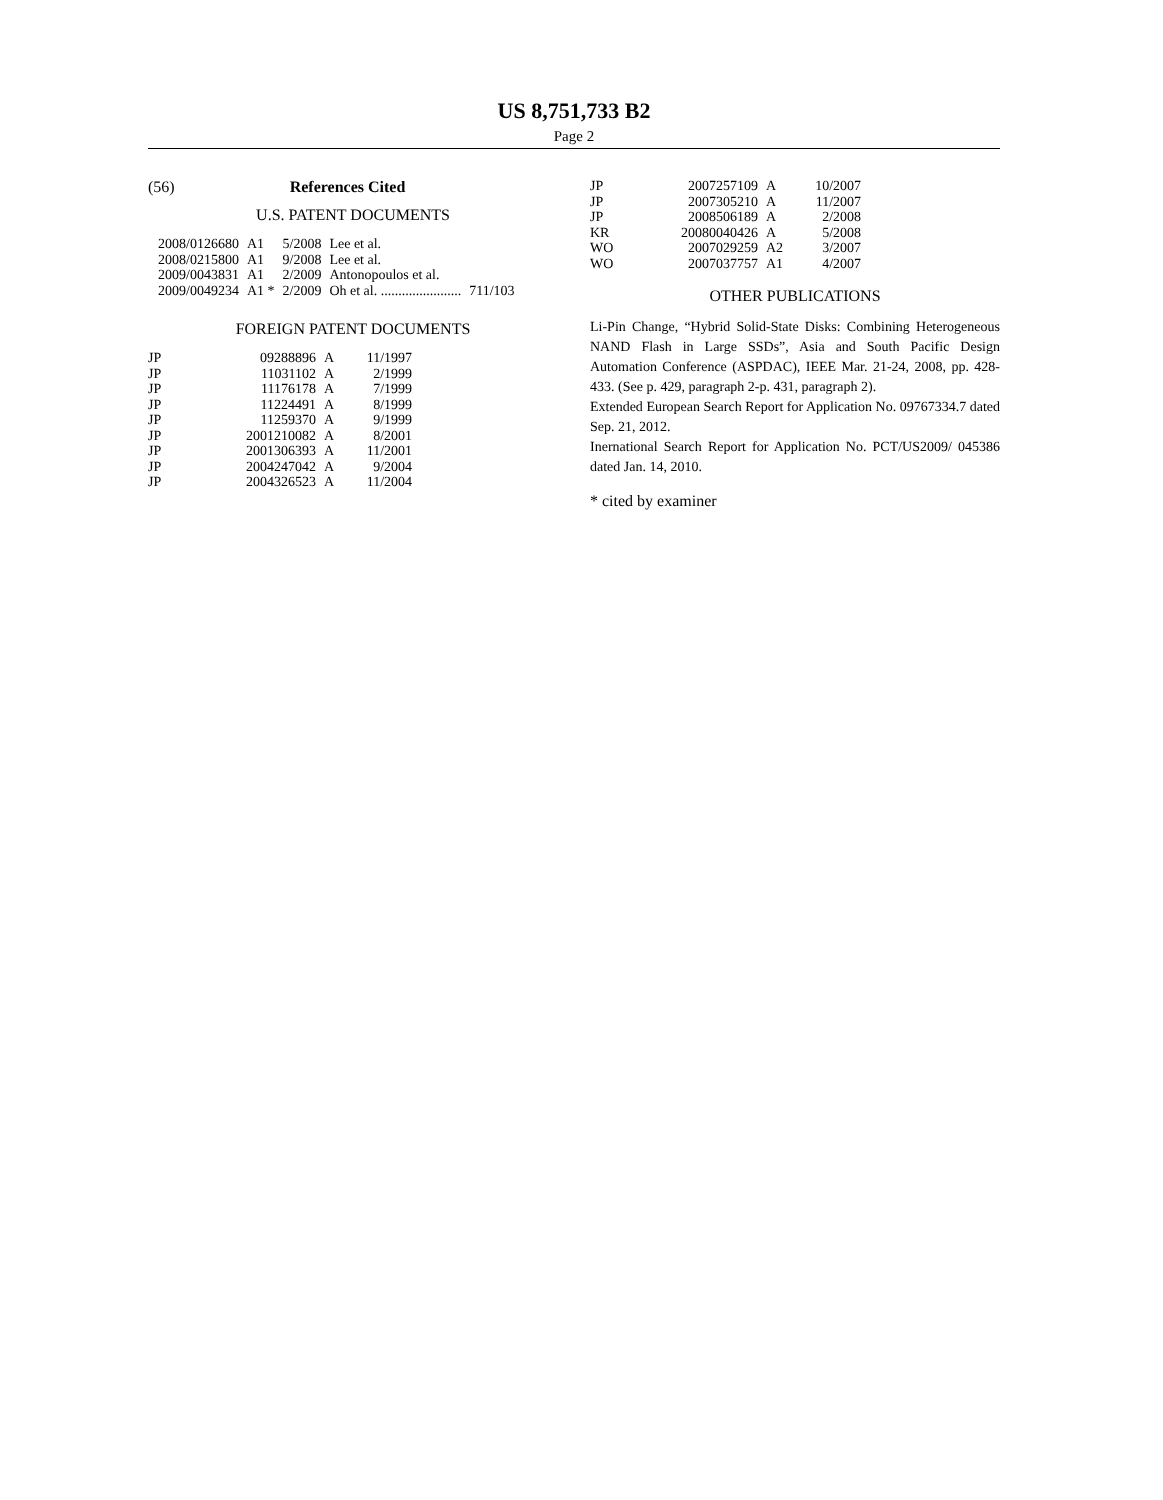US 8,751,733 B2
Page 2
(56) References Cited
U.S. PATENT DOCUMENTS
| 2008/0126680 | A1 | 5/2008 | Lee et al. | |
| 2008/0215800 | A1 | 9/2008 | Lee et al. | |
| 2009/0043831 | A1 | 2/2009 | Antonopoulos et al. | |
| 2009/0049234 | A1 * | 2/2009 | Oh et al. ....................... | 711/103 |
FOREIGN PATENT DOCUMENTS
| JP | 09288896 | A | 11/1997 |
| JP | 11031102 | A | 2/1999 |
| JP | 11176178 | A | 7/1999 |
| JP | 11224491 | A | 8/1999 |
| JP | 11259370 | A | 9/1999 |
| JP | 2001210082 | A | 8/2001 |
| JP | 2001306393 | A | 11/2001 |
| JP | 2004247042 | A | 9/2004 |
| JP | 2004326523 | A | 11/2004 |
| JP | 2007257109 | A | 10/2007 |
| JP | 2007305210 | A | 11/2007 |
| JP | 2008506189 | A | 2/2008 |
| KR | 20080040426 | A | 5/2008 |
| WO | 2007029259 | A2 | 3/2007 |
| WO | 2007037757 | A1 | 4/2007 |
OTHER PUBLICATIONS
Li-Pin Change, “Hybrid Solid-State Disks: Combining Heterogeneous NAND Flash in Large SSDs”, Asia and South Pacific Design Automation Conference (ASPDAC), IEEE Mar. 21-24, 2008, pp. 428-433. (See p. 429, paragraph 2-p. 431, paragraph 2).
Extended European Search Report for Application No. 09767334.7 dated Sep. 21, 2012.
Inernational Search Report for Application No. PCT/US2009/ 045386 dated Jan. 14, 2010.
* cited by examiner